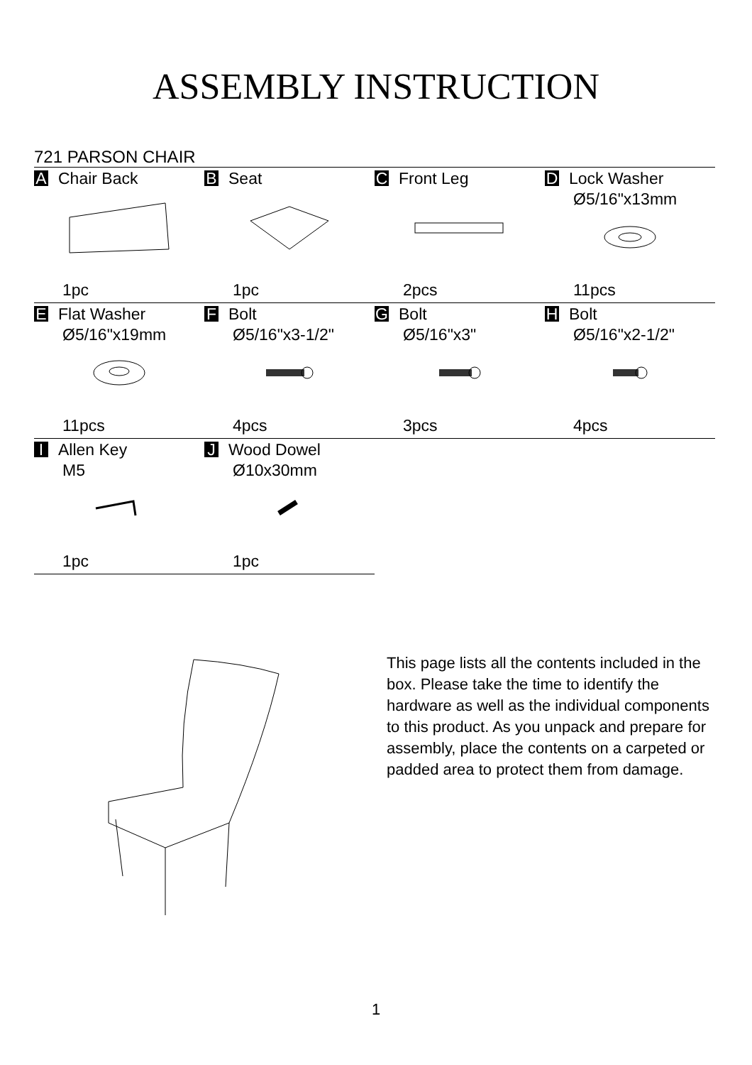ASSEMBLY INSTRUCTION
721 PARSON CHAIR
| A Chair Back 1pc | B Seat 1pc | C Front Leg 2pcs | D Lock Washer Ø5/16"x13mm 11pcs |
| E Flat Washer Ø5/16"x19mm 11pcs | F Bolt Ø5/16"x3-1/2" 4pcs | G Bolt Ø5/16"x3" 3pcs | H Bolt Ø5/16"x2-1/2" 4pcs |
| I Allen Key M5 1pc | J Wood Dowel Ø10x30mm 1pc | | |
This page lists all the contents included in the box. Please take the time to identify the hardware as well as the individual components to this product. As you unpack and prepare for assembly, place the contents on a carpeted or padded area to protect them from damage.
1